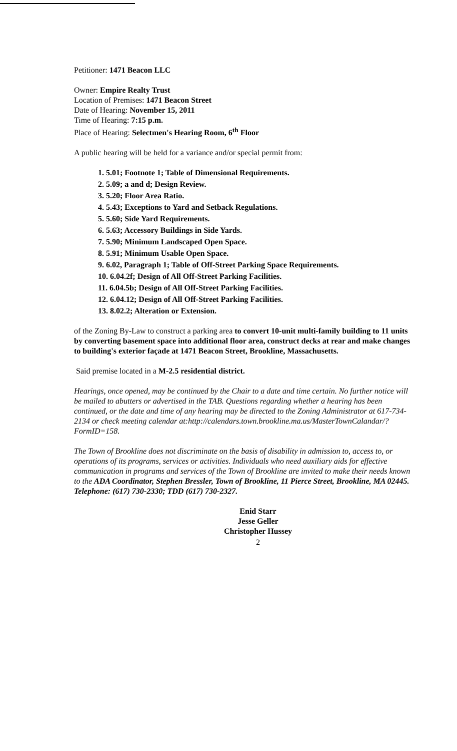Petitioner: 1471 Beacon LLC
Owner: Empire Realty Trust
Location of Premises: 1471 Beacon Street
Date of Hearing: November 15, 2011
Time of Hearing: 7:15 p.m.
Place of Hearing: Selectmen's Hearing Room, 6<sup>th</sup> Floor
A public hearing will be held for a variance and/or special permit from:
1. 5.01; Footnote 1; Table of Dimensional Requirements.
2. 5.09; a and d; Design Review.
3. 5.20; Floor Area Ratio.
4. 5.43; Exceptions to Yard and Setback Regulations.
5. 5.60; Side Yard Requirements.
6. 5.63; Accessory Buildings in Side Yards.
7. 5.90; Minimum Landscaped Open Space.
8. 5.91; Minimum Usable Open Space.
9. 6.02, Paragraph 1; Table of Off-Street Parking Space Requirements.
10. 6.04.2f; Design of All Off-Street Parking Facilities.
11. 6.04.5b; Design of All Off-Street Parking Facilities.
12. 6.04.12; Design of All Off-Street Parking Facilities.
13. 8.02.2; Alteration or Extension.
of the Zoning By-Law to construct a parking area to convert 10-unit multi-family building to 11 units by converting basement space into additional floor area, construct decks at rear and make changes to building's exterior façade at 1471 Beacon Street, Brookline, Massachusetts.
Said premise located in a M-2.5 residential district.
Hearings, once opened, may be continued by the Chair to a date and time certain. No further notice will be mailed to abutters or advertised in the TAB. Questions regarding whether a hearing has been continued, or the date and time of any hearing may be directed to the Zoning Administrator at 617-734-2134 or check meeting calendar at:http://calendars.town.brookline.ma.us/MasterTownCalandar/?FormID=158.
The Town of Brookline does not discriminate on the basis of disability in admission to, access to, or operations of its programs, services or activities. Individuals who need auxiliary aids for effective communication in programs and services of the Town of Brookline are invited to make their needs known to the ADA Coordinator, Stephen Bressler, Town of Brookline, 11 Pierce Street, Brookline, MA 02445. Telephone: (617) 730-2330; TDD (617) 730-2327.
Enid Starr
Jesse Geller
Christopher Hussey
2